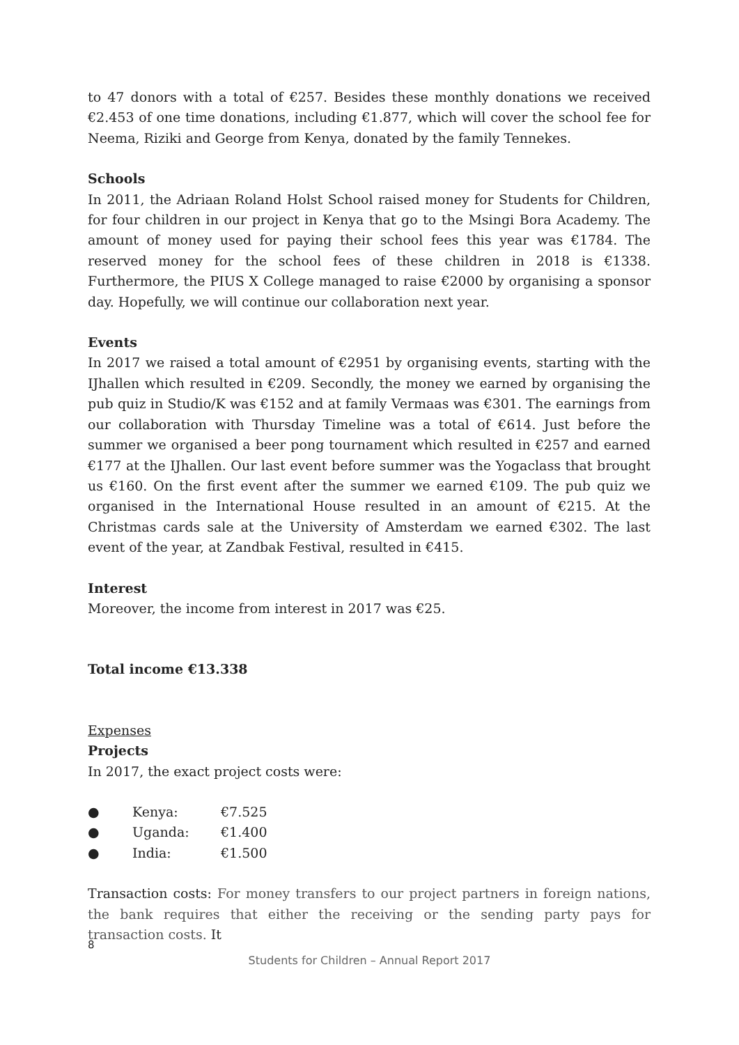to 47 donors with a total of €257. Besides these monthly donations we received €2.453 of one time donations, including €1.877, which will cover the school fee for Neema, Riziki and George from Kenya, donated by the family Tennekes.
Schools
In 2011, the Adriaan Roland Holst School raised money for Students for Children, for four children in our project in Kenya that go to the Msingi Bora Academy. The amount of money used for paying their school fees this year was €1784. The reserved money for the school fees of these children in 2018 is €1338. Furthermore, the PIUS X College managed to raise €2000 by organising a sponsor day. Hopefully, we will continue our collaboration next year.
Events
In 2017 we raised a total amount of €2951 by organising events, starting with the IJhallen which resulted in €209. Secondly, the money we earned by organising the pub quiz in Studio/K was €152 and at family Vermaas was €301. The earnings from our collaboration with Thursday Timeline was a total of €614. Just before the summer we organised a beer pong tournament which resulted in €257 and earned €177 at the IJhallen. Our last event before summer was the Yogaclass that brought us €160. On the first event after the summer we earned €109. The pub quiz we organised in the International House resulted in an amount of €215. At the Christmas cards sale at the University of Amsterdam we earned €302. The last event of the year, at Zandbak Festival, resulted in €415.
Interest
Moreover, the income from interest in 2017 was €25.
Total income €13.338
Expenses
Projects
In 2017, the exact project costs were:
● Kenya: €7.525
● Uganda: €1.400
● India: €1.500
Transaction costs: For money transfers to our project partners in foreign nations, the bank requires that either the receiving or the sending party pays for transaction costs. It
8
Students for Children – Annual Report 2017